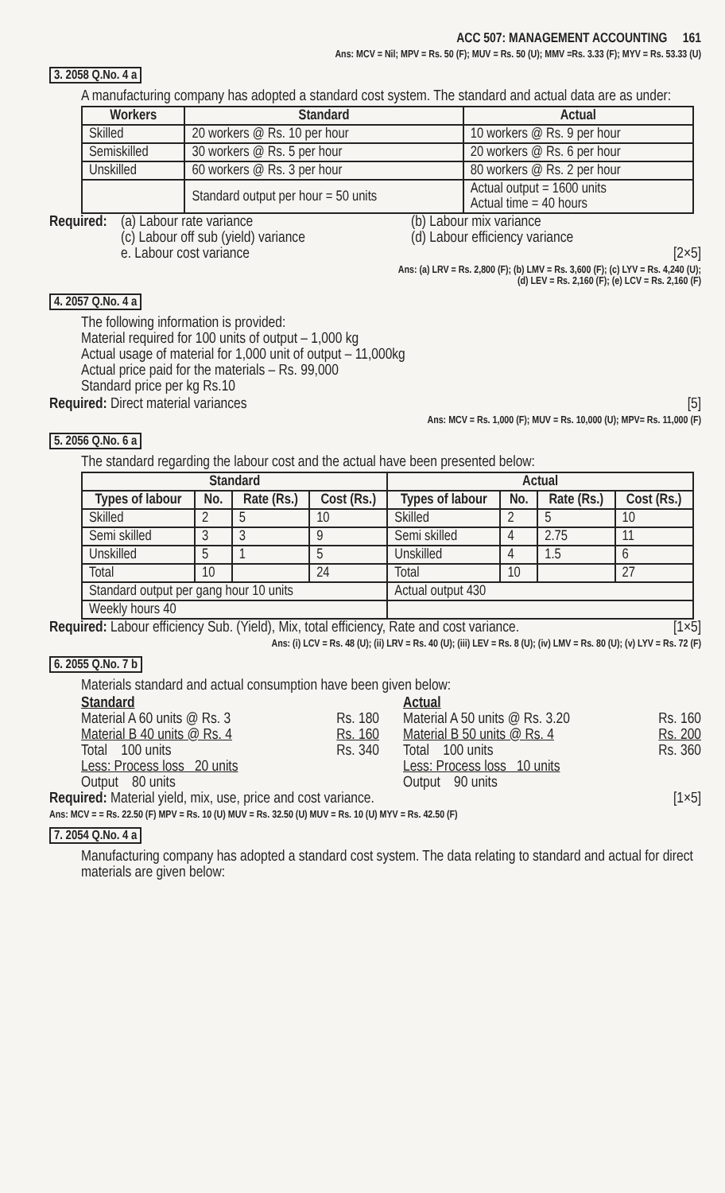ACC 507: MANAGEMENT ACCOUNTING 161
Ans: MCV = Nil; MPV = Rs. 50 (F); MUV = Rs. 50 (U); MMV =Rs. 3.33 (F); MYV = Rs. 53.33 (U)
3. 2058 Q.No. 4 a
A manufacturing company has adopted a standard cost system. The standard and actual data are as under:
| Workers | Standard | Actual |
| --- | --- | --- |
| Skilled | 20 workers @ Rs. 10 per hour | 10 workers @ Rs. 9 per hour |
| Semiskilled | 30 workers @ Rs. 5 per hour | 20 workers @ Rs. 6 per hour |
| Unskilled | 60 workers @ Rs. 3 per hour | 80 workers @ Rs. 2 per hour |
| | Standard output per hour = 50 units | Actual output = 1600 units Actual time = 40 hours |
Required:
(a) Labour rate variance
(c) Labour off sub (yield) variance
e. Labour cost variance
(b) Labour mix variance
(d) Labour efficiency variance
[2×5]
Ans: (a) LRV = Rs. 2,800 (F); (b) LMV = Rs. 3,600 (F); (c) LYV = Rs. 4,240 (U);
(d) LEV = Rs. 2,160 (F); (e) LCV = Rs. 2,160 (F)
4. 2057 Q.No. 4 a
The following information is provided:
Material required for 100 units of output – 1,000 kg
Actual usage of material for 1,000 unit of output – 11,000kg
Actual price paid for the materials – Rs. 99,000
Standard price per kg Rs.10
Required: Direct material variances [5]
Ans: MCV = Rs. 1,000 (F); MUV = Rs. 10,000 (U); MPV= Rs. 11,000 (F)
5. 2056 Q.No. 6 a
The standard regarding the labour cost and the actual have been presented below:
| Standard | | | | Actual | | | |
| --- | --- | --- | --- | --- | --- | --- | --- |
| Types of labour | No. | Rate (Rs.) | Cost (Rs.) | Types of labour | No. | Rate (Rs.) | Cost (Rs.) |
| Skilled | 2 | 5 | 10 | Skilled | 2 | 5 | 10 |
| Semi skilled | 3 | 3 | 9 | Semi skilled | 4 | 2.75 | 11 |
| Unskilled | 5 | 1 | 5 | Unskilled | 4 | 1.5 | 6 |
| Total | 10 | | 24 | Total | 10 | | 27 |
| Standard output per gang hour 10 units | | | | Actual output 430 | | | |
| Weekly hours 40 | | | | | | | |
Required: Labour efficiency Sub. (Yield), Mix, total efficiency, Rate and cost variance. [1×5]
Ans: (i) LCV = Rs. 48 (U); (ii) LRV = Rs. 40 (U); (iii) LEV = Rs. 8 (U); (iv) LMV = Rs. 80 (U); (v) LYV = Rs. 72 (F)
6. 2055 Q.No. 7 b
Materials standard and actual consumption have been given below:
Standard
Material A 60 units @ Rs. 3 Rs. 180
Material B 40 units @ Rs. 4 Rs. 160
Total 100 units Rs. 340
Less: Process loss 20 units
Output 80 units
Actual
Material A 50 units @ Rs. 3.20 Rs. 160
Material B 50 units @ Rs. 4 Rs. 200
Total 100 units Rs. 360
Less: Process loss 10 units
Output 90 units
Required: Material yield, mix, use, price and cost variance. [1×5]
Ans: MCV = = Rs. 22.50 (F) MPV = Rs. 10 (U) MUV = Rs. 32.50 (U) MUV = Rs. 10 (U) MYV = Rs. 42.50 (F)
7. 2054 Q.No. 4 a
Manufacturing company has adopted a standard cost system. The data relating to standard and actual for direct materials are given below: